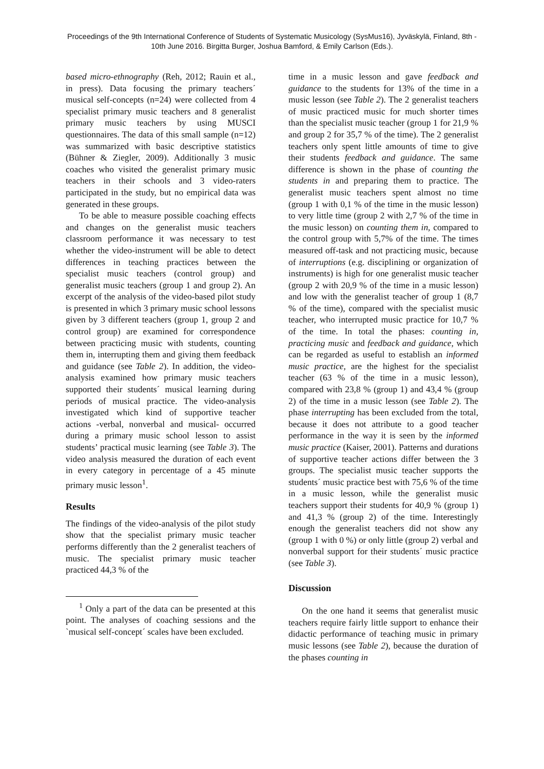Proceedings of the 9th International Conference of Students of Systematic Musicology (SysMus16), Jyväskylä, Finland, 8th - 10th June 2016. Birgitta Burger, Joshua Bamford, & Emily Carlson (Eds.).
based micro-ethnography (Reh, 2012; Rauin et al., in press). Data focusing the primary teachers´ musical self-concepts (n=24) were collected from 4 specialist primary music teachers and 8 generalist primary music teachers by using MUSCI questionnaires. The data of this small sample (n=12) was summarized with basic descriptive statistics (Bühner & Ziegler, 2009). Additionally 3 music coaches who visited the generalist primary music teachers in their schools and 3 video-raters participated in the study, but no empirical data was generated in these groups.
To be able to measure possible coaching effects and changes on the generalist music teachers classroom performance it was necessary to test whether the video-instrument will be able to detect differences in teaching practices between the specialist music teachers (control group) and generalist music teachers (group 1 and group 2). An excerpt of the analysis of the video-based pilot study is presented in which 3 primary music school lessons given by 3 different teachers (group 1, group 2 and control group) are examined for correspondence between practicing music with students, counting them in, interrupting them and giving them feedback and guidance (see Table 2). In addition, the video-analysis examined how primary music teachers supported their students´ musical learning during periods of musical practice. The video-analysis investigated which kind of supportive teacher actions -verbal, nonverbal and musical- occurred during a primary music school lesson to assist students’ practical music learning (see Table 3). The video analysis measured the duration of each event in every category in percentage of a 45 minute primary music lesson<sup>1</sup>.
Results
The findings of the video-analysis of the pilot study show that the specialist primary music teacher performs differently than the 2 generalist teachers of music. The specialist primary music teacher practiced 44,3 % of the
<sup>1</sup> Only a part of the data can be presented at this point. The analyses of coaching sessions and the `musical self-concept´ scales have been excluded.
time in a music lesson and gave feedback and guidance to the students for 13% of the time in a music lesson (see Table 2). The 2 generalist teachers of music practiced music for much shorter times than the specialist music teacher (group 1 for 21,9 % and group 2 for 35,7 % of the time). The 2 generalist teachers only spent little amounts of time to give their students feedback and guidance. The same difference is shown in the phase of counting the students in and preparing them to practice. The generalist music teachers spent almost no time (group 1 with 0,1 % of the time in the music lesson) to very little time (group 2 with 2,7 % of the time in the music lesson) on counting them in, compared to the control group with 5,7% of the time. The times measured off-task and not practicing music, because of interruptions (e.g. disciplining or organization of instruments) is high for one generalist music teacher (group 2 with 20,9 % of the time in a music lesson) and low with the generalist teacher of group 1 (8,7 % of the time), compared with the specialist music teacher, who interrupted music practice for 10,7 % of the time. In total the phases: counting in, practicing music and feedback and guidance, which can be regarded as useful to establish an informed music practice, are the highest for the specialist teacher (63 % of the time in a music lesson), compared with 23,8 % (group 1) and 43,4 % (group 2) of the time in a music lesson (see Table 2). The phase interrupting has been excluded from the total, because it does not attribute to a good teacher performance in the way it is seen by the informed music practice (Kaiser, 2001). Patterns and durations of supportive teacher actions differ between the 3 groups. The specialist music teacher supports the students´ music practice best with 75,6 % of the time in a music lesson, while the generalist music teachers support their students for 40,9 % (group 1) and 41,3 % (group 2) of the time. Interestingly enough the generalist teachers did not show any (group 1 with 0 %) or only little (group 2) verbal and nonverbal support for their students´ music practice (see Table 3).
Discussion
On the one hand it seems that generalist music teachers require fairly little support to enhance their didactic performance of teaching music in primary music lessons (see Table 2), because the duration of the phases counting in